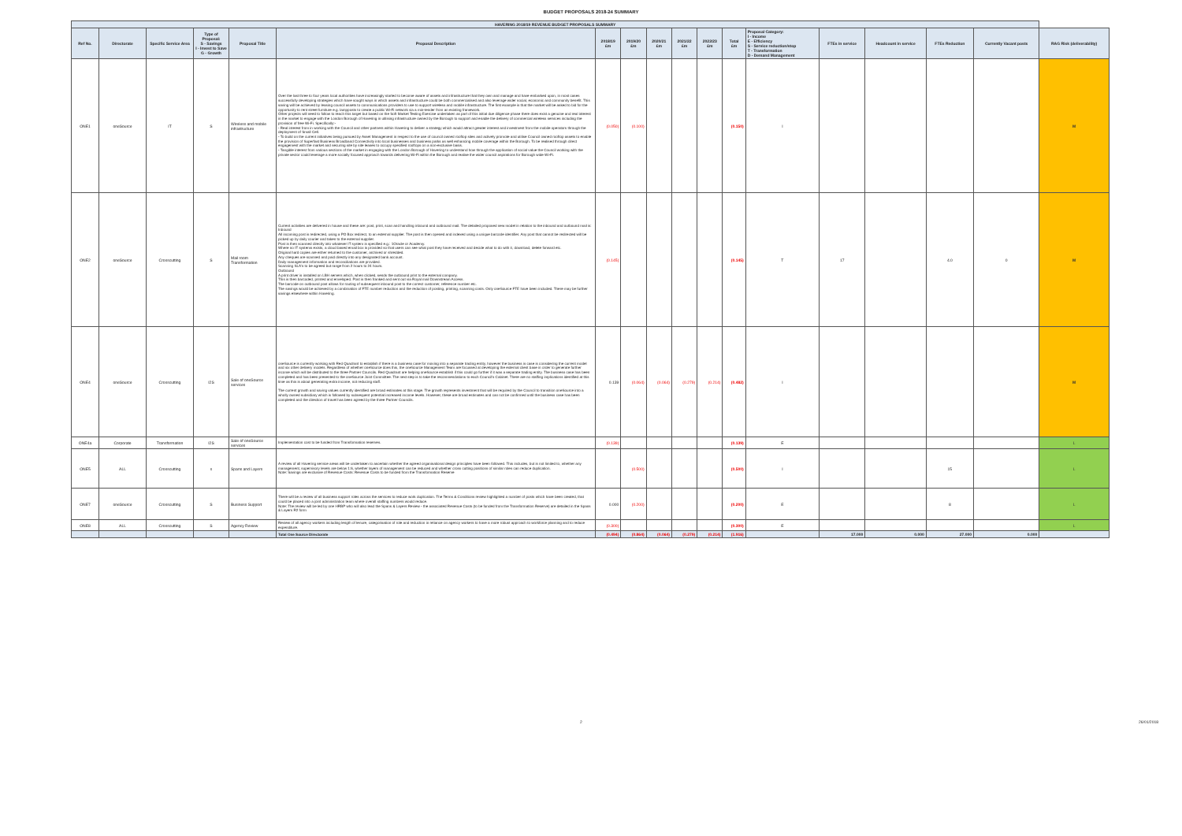BUDGET PROPOSALS 2018-24 SUMMARY
| HAVERING 2018/19 REVENUE BUDGET PROPOSALS SUMMARY | | | | | | | | | | | | | | | | | |
| --- | --- | --- | --- | --- | --- | --- | --- | --- | --- | --- | --- | --- | --- | --- | --- | --- | --- |
| Ref No. | Directorate | Specific Service Area | Type of Proposal: S - Savings I - Invest to Save G - Growth | Proposal Title | Proposal Description | 2018/19 £m | 2019/20 £m | 2020/21 £m | 2021/22 £m | 2022/23 £m | Total £m | Proposal Category: I - Income E - Efficiency S - Service reduction/stop T - Transformation D - Demand Management | FTEs in service | Headcount in service | FTEs Reduction | Currently Vacant posts | RAG Risk (deliverability) |
| ONE1 | oneSource | IT | S | Wireless and mobile infrastructure | Over the last three to four years local authorities have increasingly started to become aware of assets and infrastructure that they own and manage and have embarked upon, in most cases successfully developing strategies which have sought ways in which assets and infrastructure could be both commercialised and also leverage wider social, economic and community benefit. This saving will be achieved by leasing council assets to communications providers to use to support wireless and mobile infrastructure. The first example is that the market will be asked to bid for the opportunity to rent street furniture e.g. lampposts to create a public Wi-Fi network via a min-tender from an existing framework. Other projects will need to follow to reach this target but based on the Soft Market Testing Exercise undertaken as part of this initial due diligence phase there does exist a genuine and real interest in the market to engage with the London Borough of Havering in utilising infrastructure owned by the Borough to support and enable the delivery of commercial wireless services including the provision of free Wi-Fi. Specifically:- - Real interest from in working with the Council and other partners within Havering to deliver a strategy which would attract greater interest and investment from the mobile operators through the deployment of Small Cell. - To build on the current initiatives being pursued by Asset Management in respect to the use of council owned rooftop sites and actively promote and utilise Council owned rooftop assets to enable the provision of Superfast Business Broadband Connectivity into local businesses and business parks as well enhancing mobile coverage within the Borough. To be realised through direct engagement with the market and securing site by site leases to occupy specified rooftops on a non-exclusive basis. - Tangible interest from various sections of the market in engaging with the London Borough of Havering to understand how through the application of social value the Council working with the private sector could leverage a more socially focused approach towards delivering Wi-Fi within the Borough and realise the wider council aspirations for Borough wide Wi-Fi. | (0.050) | (0.100) | | | | (0.150) | I | | | | | M |
| ONE2 | oneSource | Crosscutting | S | Mail room Transformation | Current activities are delivered in house and these are: post, print, scan and handling inbound and outbound mail. The detailed proposed new model in relation to the inbound and outbound mail is: Inbound All incoming post is redirected, using a PO Box redirect, to an external supplier. The post is then opened and indexed using a unique barcode identifier. Any post that cannot be redirected will be picked up by daily courier and taken to the external supplier. Post is then scanned directly into whatever IT system is specified e.g.: 1Oracle or Academy. Where no IT systems exists, a cloud based email box is provided so that users can see what post they have received and decide what to do with it, download, delete forward etc. Original hard copies are either returned to the customer, archived or shredded. Any cheques are scanned and paid directly into any designated bank account. Daily management information and reconciliations are provided. Scanning SLA's to be agreed but range from 2 hours to 24 hours. Outbound A print driver is installed on LBH servers which, when clicked, sends the outbound print to the external company. This is then barcoded, printed and enveloped. Post is then franked and sent out via Royal mail Downstream Access. The barcode on outbound post allows for routing of subsequent inbound post to the correct customer, reference number etc. The savings would be achieved by a combination of FTE number reduction and the reduction of posting, printing, scanning costs. Only oneSource FTE have been included. There may be further savings elsewhere within Havering. | (0.145) | | | | | (0.145) | T | 17 | | 4.0 | 0 | M |
| ONE4 | oneSource | Crosscutting | I2S | Sale of oneSource services | oneSource is currently working with Red Quadrant to establish if there is a business case for moving into a separate trading entity, however the business is case is considering the current model and six other delivery models. Regardless of whether oneSource does this, the oneSource Management Team are focussed at developing the external client base in order to generate further income which will be distributed to the three Partner Councils. Red Quadrant are helping oneSource establish if this could go further if it was a separate trading entity. The business case has been completed and has been presented to the oneSource Joint Committee. The next step is to take the recommendations to each Council's Cabinet. There are no staffing implications identified at this time as this is about generating extra income, not reducing staff. The current growth and saving values currently identified are broad estimates at this stage. The growth represents investment that will be required by the Council to transition oneSource into a wholly owned subsidiary which is followed by subsequent potential increased income levels. However, these are broad estimates and can not be confirmed until the business case has been completed and the direction of travel has been agreed by the three Partner Councils. | 0.139 | (0.064) | (0.064) | (0.279) | (0.214) | (0.482) | I | | | | | M |
| ONE4a | Corporate | Transformation | I2S | Sale of oneSource services | Implementation cost to be funded from Transformation reserves. | (0.139) | | | | | (0.139) | E | | | | | L |
| ONE5 | ALL | Crosscutting | s | Spans and Layers | A review of all Havering service areas will be undertaken to ascertain whether the agreed organisational design principles have been followed. This includes, but is not limited to, whether any management, supervisory levels are below 1:6, whether layers of management can be reduced and whether cross cutting positions of similar roles can reduce duplication. Note: Savings are exclusive of Revenue Costs: Revenue Costs to be funded from the Transformation Reserve | | (0.500) | | | | (0.500) | I | | | 15 | | L |
| ONE7 | oneSource | Crosscutting | S | Business Support | There will be a review of all business support roles across the services to reduce work duplication. The Terms & Conditions review highlighted a number of posts which have been created, that could be placed into a joint administration team where overall staffing numbers would reduce. Note: The review will be led by one HRBP who will also lead the Spans & Layers Review - the associated Revenue Costs (to be funded from the Transformation Reserve) are detailed in the Spans & Layers R2 form | 0.000 | (0.200) | | | | (0.200) | E | | | 8 | | L |
| ONE8 | ALL | Crosscutting | S | Agency Review | Review of all agency workers including length of tenure, categorisation of role and reduction in reliance on agency workers to have a more robust approach to workforce planning and to reduce expenditure. | (0.300) | | | | | (0.300) | E | | | | | L |
| | | | | | Total One Source Directorate | (0.494) | (0.864) | (0.064) | (0.279) | (0.214) | (1.916) | | 17.000 | 0.000 | 27.000 | 0.000 | |
2 26/01/2018